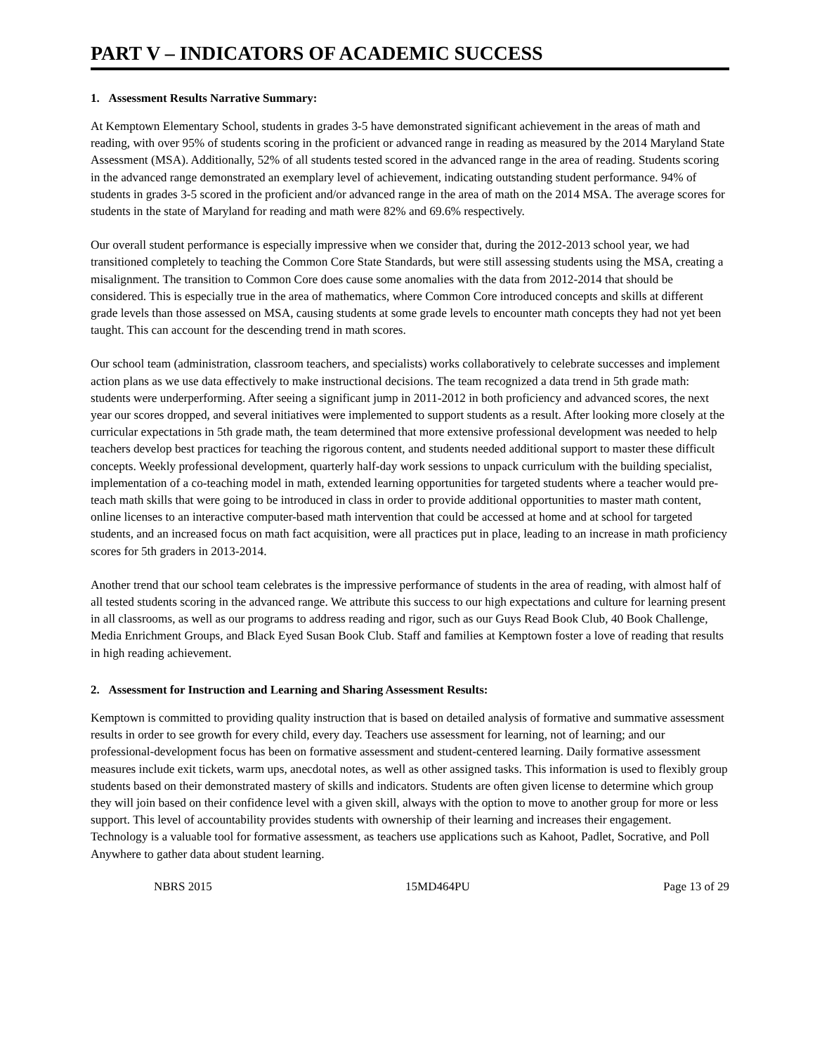PART V – INDICATORS OF ACADEMIC SUCCESS
1. Assessment Results Narrative Summary:
At Kemptown Elementary School, students in grades 3-5 have demonstrated significant achievement in the areas of math and reading, with over 95% of students scoring in the proficient or advanced range in reading as measured by the 2014 Maryland State Assessment (MSA). Additionally, 52% of all students tested scored in the advanced range in the area of reading. Students scoring in the advanced range demonstrated an exemplary level of achievement, indicating outstanding student performance. 94% of students in grades 3-5 scored in the proficient and/or advanced range in the area of math on the 2014 MSA. The average scores for students in the state of Maryland for reading and math were 82% and 69.6% respectively.
Our overall student performance is especially impressive when we consider that, during the 2012-2013 school year, we had transitioned completely to teaching the Common Core State Standards, but were still assessing students using the MSA, creating a misalignment. The transition to Common Core does cause some anomalies with the data from 2012-2014 that should be considered. This is especially true in the area of mathematics, where Common Core introduced concepts and skills at different grade levels than those assessed on MSA, causing students at some grade levels to encounter math concepts they had not yet been taught. This can account for the descending trend in math scores.
Our school team (administration, classroom teachers, and specialists) works collaboratively to celebrate successes and implement action plans as we use data effectively to make instructional decisions. The team recognized a data trend in 5th grade math: students were underperforming. After seeing a significant jump in 2011-2012 in both proficiency and advanced scores, the next year our scores dropped, and several initiatives were implemented to support students as a result. After looking more closely at the curricular expectations in 5th grade math, the team determined that more extensive professional development was needed to help teachers develop best practices for teaching the rigorous content, and students needed additional support to master these difficult concepts. Weekly professional development, quarterly half-day work sessions to unpack curriculum with the building specialist, implementation of a co-teaching model in math, extended learning opportunities for targeted students where a teacher would pre-teach math skills that were going to be introduced in class in order to provide additional opportunities to master math content, online licenses to an interactive computer-based math intervention that could be accessed at home and at school for targeted students, and an increased focus on math fact acquisition, were all practices put in place, leading to an increase in math proficiency scores for 5th graders in 2013-2014.
Another trend that our school team celebrates is the impressive performance of students in the area of reading, with almost half of all tested students scoring in the advanced range. We attribute this success to our high expectations and culture for learning present in all classrooms, as well as our programs to address reading and rigor, such as our Guys Read Book Club, 40 Book Challenge, Media Enrichment Groups, and Black Eyed Susan Book Club. Staff and families at Kemptown foster a love of reading that results in high reading achievement.
2. Assessment for Instruction and Learning and Sharing Assessment Results:
Kemptown is committed to providing quality instruction that is based on detailed analysis of formative and summative assessment results in order to see growth for every child, every day. Teachers use assessment for learning, not of learning; and our professional-development focus has been on formative assessment and student-centered learning. Daily formative assessment measures include exit tickets, warm ups, anecdotal notes, as well as other assigned tasks. This information is used to flexibly group students based on their demonstrated mastery of skills and indicators. Students are often given license to determine which group they will join based on their confidence level with a given skill, always with the option to move to another group for more or less support. This level of accountability provides students with ownership of their learning and increases their engagement. Technology is a valuable tool for formative assessment, as teachers use applications such as Kahoot, Padlet, Socrative, and Poll Anywhere to gather data about student learning.
NBRS 2015 15MD464PU Page 13 of 29